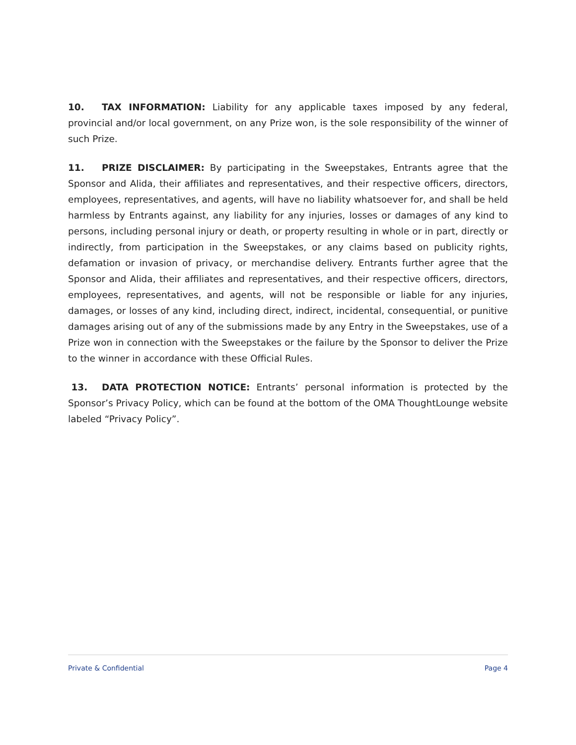10. TAX INFORMATION: Liability for any applicable taxes imposed by any federal, provincial and/or local government, on any Prize won, is the sole responsibility of the winner of such Prize.
11. PRIZE DISCLAIMER: By participating in the Sweepstakes, Entrants agree that the Sponsor and Alida, their affiliates and representatives, and their respective officers, directors, employees, representatives, and agents, will have no liability whatsoever for, and shall be held harmless by Entrants against, any liability for any injuries, losses or damages of any kind to persons, including personal injury or death, or property resulting in whole or in part, directly or indirectly, from participation in the Sweepstakes, or any claims based on publicity rights, defamation or invasion of privacy, or merchandise delivery. Entrants further agree that the Sponsor and Alida, their affiliates and representatives, and their respective officers, directors, employees, representatives, and agents, will not be responsible or liable for any injuries, damages, or losses of any kind, including direct, indirect, incidental, consequential, or punitive damages arising out of any of the submissions made by any Entry in the Sweepstakes, use of a Prize won in connection with the Sweepstakes or the failure by the Sponsor to deliver the Prize to the winner in accordance with these Official Rules.
13. DATA PROTECTION NOTICE: Entrants’ personal information is protected by the Sponsor’s Privacy Policy, which can be found at the bottom of the OMA ThoughtLounge website labeled “Privacy Policy”.
Private & Confidential Page 4